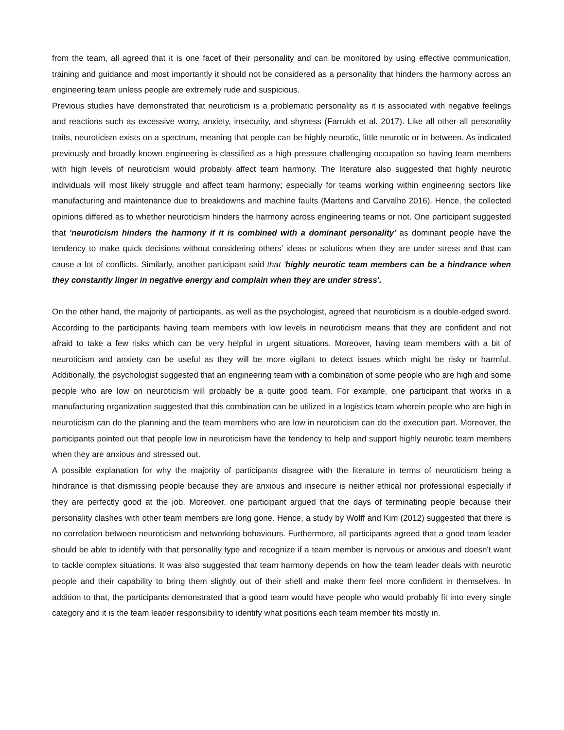from the team, all agreed that it is one facet of their personality and can be monitored by using effective communication, training and guidance and most importantly it should not be considered as a personality that hinders the harmony across an engineering team unless people are extremely rude and suspicious.
Previous studies have demonstrated that neuroticism is a problematic personality as it is associated with negative feelings and reactions such as excessive worry, anxiety, insecurity, and shyness (Farrukh et al. 2017). Like all other all personality traits, neuroticism exists on a spectrum, meaning that people can be highly neurotic, little neurotic or in between. As indicated previously and broadly known engineering is classified as a high pressure challenging occupation so having team members with high levels of neuroticism would probably affect team harmony. The literature also suggested that highly neurotic individuals will most likely struggle and affect team harmony; especially for teams working within engineering sectors like manufacturing and maintenance due to breakdowns and machine faults (Martens and Carvalho 2016). Hence, the collected opinions differed as to whether neuroticism hinders the harmony across engineering teams or not. One participant suggested that 'neuroticism hinders the harmony if it is combined with a dominant personality' as dominant people have the tendency to make quick decisions without considering others’ ideas or solutions when they are under stress and that can cause a lot of conflicts. Similarly, another participant said that 'highly neurotic team members can be a hindrance when they constantly linger in negative energy and complain when they are under stress'.
On the other hand, the majority of participants, as well as the psychologist, agreed that neuroticism is a double-edged sword. According to the participants having team members with low levels in neuroticism means that they are confident and not afraid to take a few risks which can be very helpful in urgent situations. Moreover, having team members with a bit of neuroticism and anxiety can be useful as they will be more vigilant to detect issues which might be risky or harmful. Additionally, the psychologist suggested that an engineering team with a combination of some people who are high and some people who are low on neuroticism will probably be a quite good team. For example, one participant that works in a manufacturing organization suggested that this combination can be utilized in a logistics team wherein people who are high in neuroticism can do the planning and the team members who are low in neuroticism can do the execution part. Moreover, the participants pointed out that people low in neuroticism have the tendency to help and support highly neurotic team members when they are anxious and stressed out.
A possible explanation for why the majority of participants disagree with the literature in terms of neuroticism being a hindrance is that dismissing people because they are anxious and insecure is neither ethical nor professional especially if they are perfectly good at the job. Moreover, one participant argued that the days of terminating people because their personality clashes with other team members are long gone. Hence, a study by Wolff and Kim (2012) suggested that there is no correlation between neuroticism and networking behaviours. Furthermore, all participants agreed that a good team leader should be able to identify with that personality type and recognize if a team member is nervous or anxious and doesn't want to tackle complex situations. It was also suggested that team harmony depends on how the team leader deals with neurotic people and their capability to bring them slightly out of their shell and make them feel more confident in themselves. In addition to that, the participants demonstrated that a good team would have people who would probably fit into every single category and it is the team leader responsibility to identify what positions each team member fits mostly in.